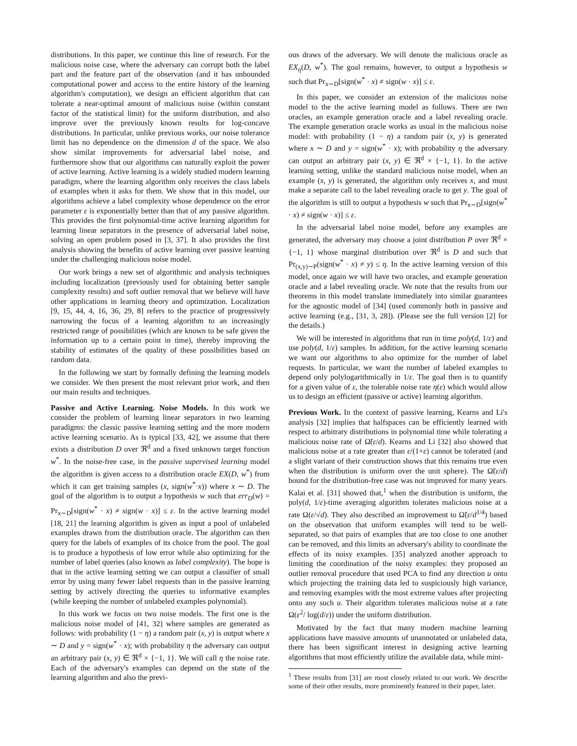distributions. In this paper, we continue this line of research. For the malicious noise case, where the adversary can corrupt both the label part and the feature part of the observation (and it has unbounded computational power and access to the entire history of the learning algorithm's computation), we design an efficient algorithm that can tolerate a near-optimal amount of malicious noise (within constant factor of the statistical limit) for the uniform distribution, and also improve over the previously known results for log-concave distributions. In particular, unlike previous works, our noise tolerance limit has no dependence on the dimension d of the space. We also show similar improvements for adversarial label noise, and furthermore show that our algorithms can naturally exploit the power of active learning. Active learning is a widely studied modern learning paradigm, where the learning algorithm only receives the class labels of examples when it asks for them. We show that in this model, our algorithms achieve a label complexity whose dependence on the error parameter ε is exponentially better than that of any passive algorithm. This provides the first polynomial-time active learning algorithm for learning linear separators in the presence of adversarial label noise, solving an open problem posed in [3, 37]. It also provides the first analysis showing the benefits of active learning over passive learning under the challenging malicious noise model.
Our work brings a new set of algorithmic and analysis techniques including localization (previously used for obtaining better sample complexity results) and soft outlier removal that we believe will have other applications in learning theory and optimization. Localization [9, 15, 44, 4, 16, 36, 29, 8] refers to the practice of progressively narrowing the focus of a learning algorithm to an increasingly restricted range of possibilities (which are known to be safe given the information up to a certain point in time), thereby improving the stability of estimates of the quality of these possibilities based on random data.
In the following we start by formally defining the learning models we consider. We then present the most relevant prior work, and then our main results and techniques.
Passive and Active Learning. Noise Models. In this work we consider the problem of learning linear separators in two learning paradigms: the classic passive learning setting and the more modern active learning scenario. As is typical [33, 42], we assume that there exists a distribution D over ℜ<sup>d</sup> and a fixed unknown target function w<sup>*</sup>. In the noise-free case, in the passive supervised learning model the algorithm is given access to a distribution oracle EX(D, w<sup>*</sup>) from which it can get training samples (x, sign(w<sup>*</sup>·x)) where x ∼ D. The goal of the algorithm is to output a hypothesis w such that err<sub>D</sub>(w) = Pr<sub>x∼D</sub>[sign(w<sup>*</sup> · x) ≠ sign(w · x)] ≤ ε. In the active learning model [18, 21] the learning algorithm is given as input a pool of unlabeled examples drawn from the distribution oracle. The algorithm can then query for the labels of examples of its choice from the pool. The goal is to produce a hypothesis of low error while also optimizing for the number of label queries (also known as label complexity). The hope is that in the active learning setting we can output a classifier of small error by using many fewer label requests than in the passive learning setting by actively directing the queries to informative examples (while keeping the number of unlabeled examples polynomial).
In this work we focus on two noise models. The first one is the malicious noise model of [41, 32] where samples are generated as follows: with probability (1 − η) a random pair (x, y) is output where x ∼ D and y = sign(w<sup>*</sup> · x); with probability η the adversary can output an arbitrary pair (x, y) ∈ ℜ<sup>d</sup> × {−1, 1}. We will call η the noise rate. Each of the adversary's examples can depend on the state of the learning algorithm and also the previ-
ous draws of the adversary. We will denote the malicious oracle as EX<sub>η</sub>(D, w<sup>*</sup>). The goal remains, however, to output a hypothesis w such that Pr<sub>x∼D</sub>[sign(w<sup>*</sup> · x) ≠ sign(w · x)] ≤ ε.
In this paper, we consider an extension of the malicious noise model to the the active learning model as follows. There are two oracles, an example generation oracle and a label revealing oracle. The example generation oracle works as usual in the malicious noise model: with probability (1 − η) a random pair (x, y) is generated where x ∼ D and y = sign(w<sup>*</sup> · x); with probability η the adversary can output an arbitrary pair (x, y) ∈ ℜ<sup>d</sup> × {−1, 1}. In the active learning setting, unlike the standard malicious noise model, when an example (x, y) is generated, the algorithm only receives x, and must make a separate call to the label revealing oracle to get y. The goal of the algorithm is still to output a hypothesis w such that Pr<sub>x∼D</sub>[sign(w<sup>*</sup> · x) ≠ sign(w · x)] ≤ ε.
In the adversarial label noise model, before any examples are generated, the adversary may choose a joint distribution P over ℜ<sup>d</sup> × {−1, 1} whose marginal distribution over ℜ<sup>d</sup> is D and such that Pr<sub>(x,y)∼P</sub>(sign(w<sup>*</sup> · x) ≠ y) ≤ η. In the active learning version of this model, once again we will have two oracles, and example generation oracle and a label revealing oracle. We note that the results from our theorems in this model translate immediately into similar guarantees for the agnostic model of [34] (used commonly both in passive and active learning (e.g., [31, 3, 28]). (Please see the full version [2] for the details.)
We will be interested in algorithms that run in time poly(d, 1/ε) and use poly(d, 1/ε) samples. In addition, for the active learning scenario we want our algorithms to also optimize for the number of label requests. In particular, we want the number of labeled examples to depend only polylogarithmically in 1/ε. The goal then is to quantify for a given value of ε, the tolerable noise rate η(ε) which would allow us to design an efficient (passive or active) learning algorithm.
Previous Work. In the context of passive learning, Kearns and Li's analysis [32] implies that halfspaces can be efficiently learned with respect to arbitrary distributions in polynomial time while tolerating a malicious noise rate of Ω̃(ε/d). Kearns and Li [32] also showed that malicious noise at a rate greater than ε/(1+ε) cannot be tolerated (and a slight variant of their construction shows that this remains true even when the distribution is uniform over the unit sphere). The Ω̃(ε/d) bound for the distribution-free case was not improved for many years. Kalai et al. [31] showed that,<sup>1</sup> when the distribution is uniform, the poly(d, 1/ε)-time averaging algorithm tolerates malicious noise at a rate Ω(ε/√d). They also described an improvement to Ω̃(ε/d<sup>1/4</sup>) based on the observation that uniform examples will tend to be well-separated, so that pairs of examples that are too close to one another can be removed, and this limits an adversary's ability to coordinate the effects of its noisy examples. [35] analyzed another approach to limiting the coordination of the noisy examples: they proposed an outlier removal procedure that used PCA to find any direction u onto which projecting the training data led to suspiciously high variance, and removing examples with the most extreme values after projecting onto any such u. Their algorithm tolerates malicious noise at a rate Ω(ε<sup>2</sup>/ log(d/ε)) under the uniform distribution.
Motivated by the fact that many modern machine learning applications have massive amounts of unannotated or unlabeled data, there has been significant interest in designing active learning algorithms that most efficiently utilize the available data, while mini-
<sup>1</sup> These results from [31] are most closely related to our work. We describe some of their other results, more prominently featured in their paper, later.